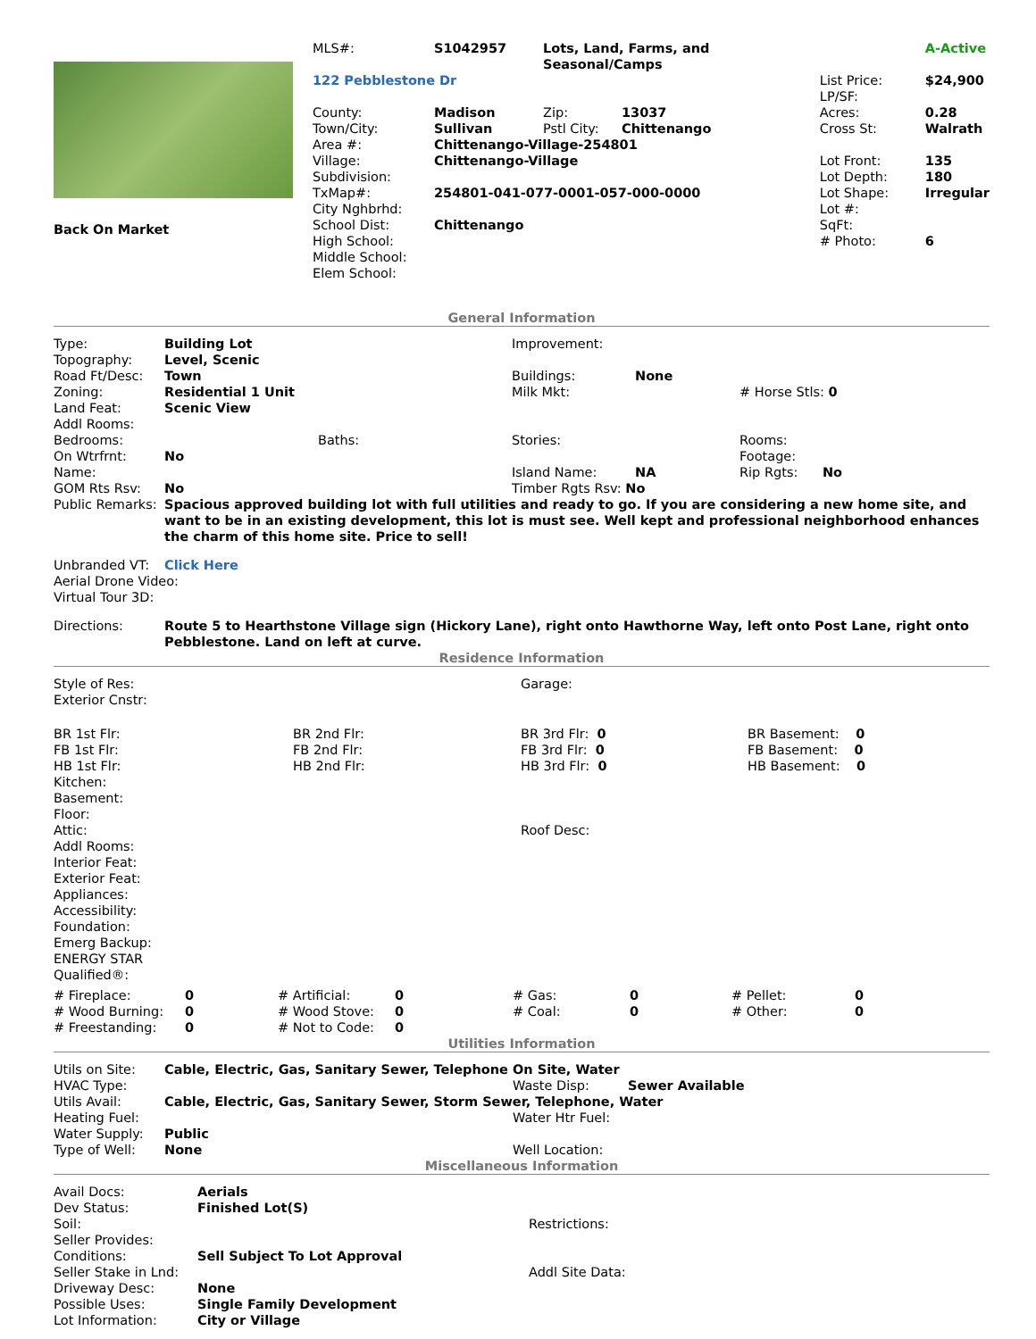| Back On Market | / MLS#: / S1042957 / Lots, Land, Farms, and Seasonal/Camps / / / A-Active / / 122 Pebblestone Dr / / / / List Price: LP/SF: / $24,900 / / County: / Madison / Zip: / 13037 / Acres: / 0.28 / / Town/City: / Sullivan / Pstl City: / Chittenango / Cross St: / Walrath / / Area #: / Chittenango-Village-254801 / / / / / / Village: / Chittenango-Village / / / Lot Front: / 135 / / Subdivision: / / / / Lot Depth: / 180 / / TxMap#: / 254801-041-077-0001-057-000-0000 / / / Lot Shape: / Irregular / / City Nghbrhd: / / / / Lot #: / / / School Dist: / Chittenango / / / SqFt: / / / High School: / / / / # Photo: / 6 / / Middle School: / / / / / / / Elem School: / / / / / / |
General Information
| Type: | Building Lot | Improvement: | | |
| Topography: | Level, Scenic | | | |
| Road Ft/Desc: | Town | Buildings: | None | |
| Zoning: | Residential 1 Unit | Milk Mkt: | | # Horse Stls: 0 |
| Land Feat: | Scenic View | | | |
| Addl Rooms: | | | | |
| Bedrooms: | Baths: | Stories: | | Rooms: |
| On Wtrfrnt: | No | | | Footage: |
| Name: | | Island Name: | NA | Rip Rgts: No |
| GOM Rts Rsv: | No | Timber Rgts Rsv: No | | |
| Public Remarks: | Spacious approved building lot with full utilities and ready to go. If you are considering a new home site, and want to be in an existing development, this lot is must see. Well kept and professional neighborhood enhances the charm of this home site. Price to sell! | | | |
| Unbranded VT: | Click Here | | | |
| Aerial Drone Video: | | | | |
| Virtual Tour 3D: | | | | |
| Directions: | Route 5 to Hearthstone Village sign (Hickory Lane), right onto Hawthorne Way, left onto Post Lane, right onto Pebblestone. Land on left at curve. | | | |
Residence Information
| Style of Res: | | Garage: | |
| Exterior Cnstr: | | | |
| BR 1st Flr: | BR 2nd Flr: | BR 3rd Flr: 0 | BR Basement: 0 |
| FB 1st Flr: | FB 2nd Flr: | FB 3rd Flr: 0 | FB Basement: 0 |
| HB 1st Flr: | HB 2nd Flr: | HB 3rd Flr: 0 | HB Basement: 0 |
| Kitchen: | | | |
| Basement: | | | |
| Floor: | | | |
| Attic: | | Roof Desc: | |
| Addl Rooms: | | | |
| Interior Feat: | | | |
| Exterior Feat: | | | |
| Appliances: | | | |
| Accessibility: | | | |
| Foundation: | | | |
| Emerg Backup: | | | |
| ENERGY STAR Qualified®: | | | |
| # Fireplace: | 0 | # Artificial: | 0 | # Gas: | 0 | # Pellet: | 0 |
| # Wood Burning: | 0 | # Wood Stove: | 0 | # Coal: | 0 | # Other: | 0 |
| # Freestanding: | 0 | # Not to Code: | 0 | | | | |
Utilities Information
| Utils on Site: | Cable, Electric, Gas, Sanitary Sewer, Telephone On Site, Water | | |
| HVAC Type: | | Waste Disp: | Sewer Available |
| Utils Avail: | Cable, Electric, Gas, Sanitary Sewer, Storm Sewer, Telephone, Water | | |
| Heating Fuel: | | Water Htr Fuel: | |
| Water Supply: | Public | | |
| Type of Well: | None | Well Location: | |
Miscellaneous Information
| Avail Docs: | Aerials | |
| Dev Status: | Finished Lot(S) | |
| Soil: | | Restrictions: |
| Seller Provides: | | |
| Conditions: | Sell Subject To Lot Approval | |
| Seller Stake in Lnd: | | Addl Site Data: |
| Driveway Desc: | None | |
| Possible Uses: | Single Family Development | |
| Lot Information: | City or Village | |